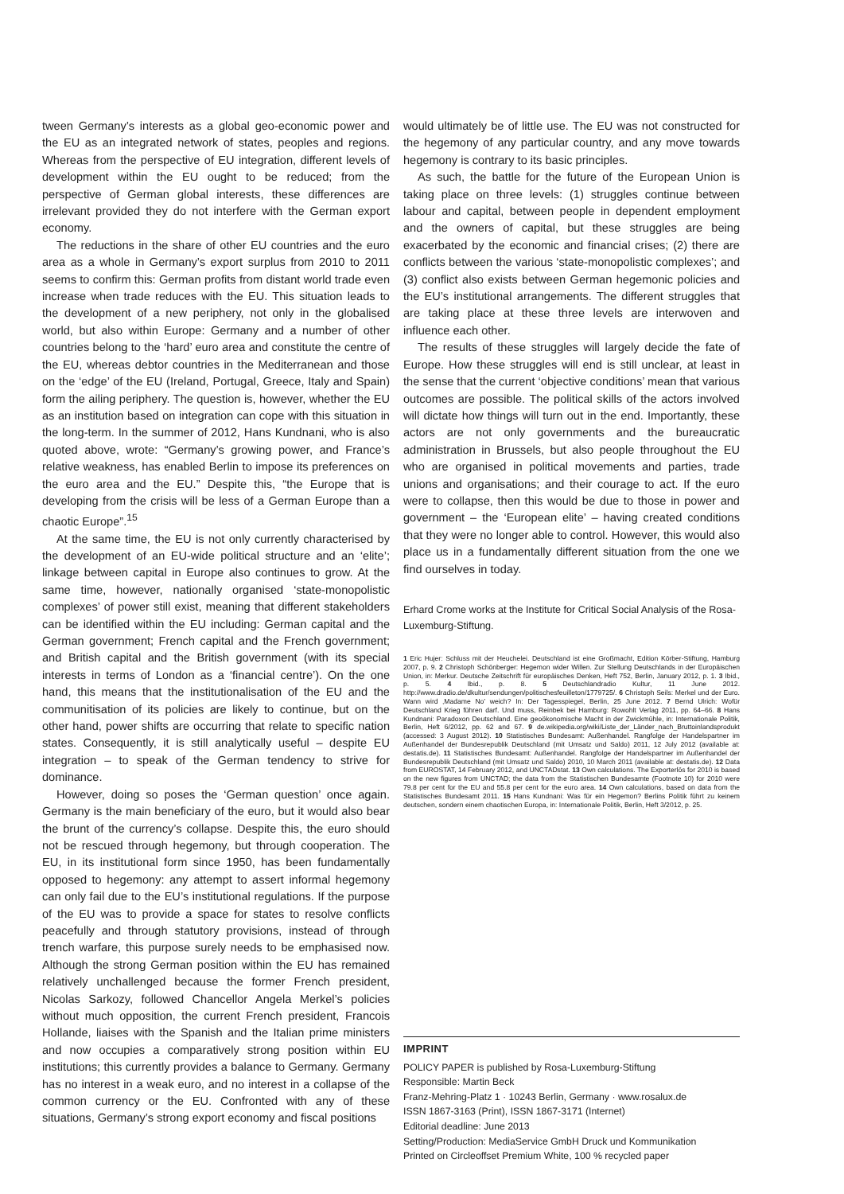tween Germany’s interests as a global geo-economic power and the EU as an integrated network of states, peoples and regions. Whereas from the perspective of EU integration, different levels of development within the EU ought to be reduced; from the perspective of German global interests, these differences are irrelevant provided they do not interfere with the German export economy.
The reductions in the share of other EU countries and the euro area as a whole in Germany’s export surplus from 2010 to 2011 seems to confirm this: German profits from distant world trade even increase when trade reduces with the EU. This situation leads to the development of a new periphery, not only in the globalised world, but also within Europe: Germany and a number of other countries belong to the ‘hard’ euro area and constitute the centre of the EU, whereas debtor countries in the Mediterranean and those on the ‘edge’ of the EU (Ireland, Portugal, Greece, Italy and Spain) form the ailing periphery. The question is, however, whether the EU as an institution based on integration can cope with this situation in the long-term. In the summer of 2012, Hans Kundnani, who is also quoted above, wrote: “Germany’s growing power, and France’s relative weakness, has enabled Berlin to impose its preferences on the euro area and the EU.” Despite this, “the Europe that is developing from the crisis will be less of a German Europe than a chaotic Europe”.<sup>15</sup>
At the same time, the EU is not only currently characterised by the development of an EU-wide political structure and an ‘elite’; linkage between capital in Europe also continues to grow. At the same time, however, nationally organised ‘state-monopolistic complexes’ of power still exist, meaning that different stakeholders can be identified within the EU including: German capital and the German government; French capital and the French government; and British capital and the British government (with its special interests in terms of London as a ‘financial centre’). On the one hand, this means that the institutionalisation of the EU and the communitisation of its policies are likely to continue, but on the other hand, power shifts are occurring that relate to specific nation states. Consequently, it is still analytically useful – despite EU integration – to speak of the German tendency to strive for dominance.
However, doing so poses the ‘German question’ once again. Germany is the main beneficiary of the euro, but it would also bear the brunt of the currency’s collapse. Despite this, the euro should not be rescued through hegemony, but through cooperation. The EU, in its institutional form since 1950, has been fundamentally opposed to hegemony: any attempt to assert informal hegemony can only fail due to the EU’s institutional regulations. If the purpose of the EU was to provide a space for states to resolve conflicts peacefully and through statutory provisions, instead of through trench warfare, this purpose surely needs to be emphasised now. Although the strong German position within the EU has remained relatively unchallenged because the former French president, Nicolas Sarkozy, followed Chancellor Angela Merkel’s policies without much opposition, the current French president, Francois Hollande, liaises with the Spanish and the Italian prime ministers and now occupies a comparatively strong position within EU institutions; this currently provides a balance to Germany. Germany has no interest in a weak euro, and no interest in a collapse of the common currency or the EU. Confronted with any of these situations, Germany’s strong export economy and fiscal positions
would ultimately be of little use. The EU was not constructed for the hegemony of any particular country, and any move towards hegemony is contrary to its basic principles.
As such, the battle for the future of the European Union is taking place on three levels: (1) struggles continue between labour and capital, between people in dependent employment and the owners of capital, but these struggles are being exacerbated by the economic and financial crises; (2) there are conflicts between the various ‘state-monopolistic complexes’; and (3) conflict also exists between German hegemonic policies and the EU’s institutional arrangements. The different struggles that are taking place at these three levels are interwoven and influence each other.
The results of these struggles will largely decide the fate of Europe. How these struggles will end is still unclear, at least in the sense that the current ‘objective conditions’ mean that various outcomes are possible. The political skills of the actors involved will dictate how things will turn out in the end. Importantly, these actors are not only governments and the bureaucratic administration in Brussels, but also people throughout the EU who are organised in political movements and parties, trade unions and organisations; and their courage to act. If the euro were to collapse, then this would be due to those in power and government – the ‘European elite’ – having created conditions that they were no longer able to control. However, this would also place us in a fundamentally different situation from the one we find ourselves in today.
Erhard Crome works at the Institute for Critical Social Analysis of the Rosa-Luxemburg-Stiftung.
1 Eric Hujer: Schluss mit der Heuchelei. Deutschland ist eine Großmacht, Edition Körber-Stiftung, Hamburg 2007, p. 9. 2 Christoph Schönberger: Hegemon wider Willen. Zur Stellung Deutschlands in der Europäischen Union, in: Merkur. Deutsche Zeitschrift für europäisches Denken, Heft 752, Berlin, January 2012, p. 1. 3 Ibid., p. 5. 4 Ibid., p. 8. 5 Deutschlandradio Kultur, 11 June 2012. http://www.dradio.de/dkultur/sendungen/politischesfeuilleton/1779725/. 6 Christoph Seils: Merkel und der Euro. Wann wird ‚Madame No’ weich? In: Der Tagesspiegel, Berlin, 25 June 2012. 7 Bernd Ulrich: Wofür Deutschland Krieg führen darf. Und muss, Reinbek bei Hamburg: Rowohlt Verlag 2011, pp. 64–66. 8 Hans Kundnani: Paradoxon Deutschland. Eine geoökonomische Macht in der Zwickmühle, in: Internationale Politik, Berlin, Heft 6/2012, pp. 62 and 67. 9 de.wikipedia.org/wiki/Liste_der_Länder_nach_Bruttoinlandsprodukt (accessed: 3 August 2012). 10 Statistisches Bundesamt: Außenhandel. Rangfolge der Handelspartner im Außenhandel der Bundesrepublik Deutschland (mit Umsatz und Saldo) 2011, 12 July 2012 (available at: destatis.de). 11 Statistisches Bundesamt: Außenhandel. Rangfolge der Handelspartner im Außenhandel der Bundesrepublik Deutschland (mit Umsatz und Saldo) 2010, 10 March 2011 (available at: destatis.de). 12 Data from EUROSTAT, 14 February 2012, and UNCTADstat. 13 Own calculations. The Exporterlös for 2010 is based on the new figures from UNCTAD; the data from the Statistischen Bundesamte (Footnote 10) for 2010 were 79.8 per cent for the EU and 55.8 per cent for the euro area. 14 Own calculations, based on data from the Statistisches Bundesamt 2011. 15 Hans Kundnani: Was für ein Hegemon? Berlins Politik führt zu keinem deutschen, sondern einem chaotischen Europa, in: Internationale Politik, Berlin, Heft 3/2012, p. 25.
IMPRINT
POLICY PAPER is published by Rosa-Luxemburg-Stiftung
Responsible: Martin Beck
Franz-Mehring-Platz 1 · 10243 Berlin, Germany · www.rosalux.de
ISSN 1867-3163 (Print), ISSN 1867-3171 (Internet)
Editorial deadline: June 2013
Setting/Production: MediaService GmbH Druck und Kommunikation
Printed on Circleoffset Premium White, 100 % recycled paper